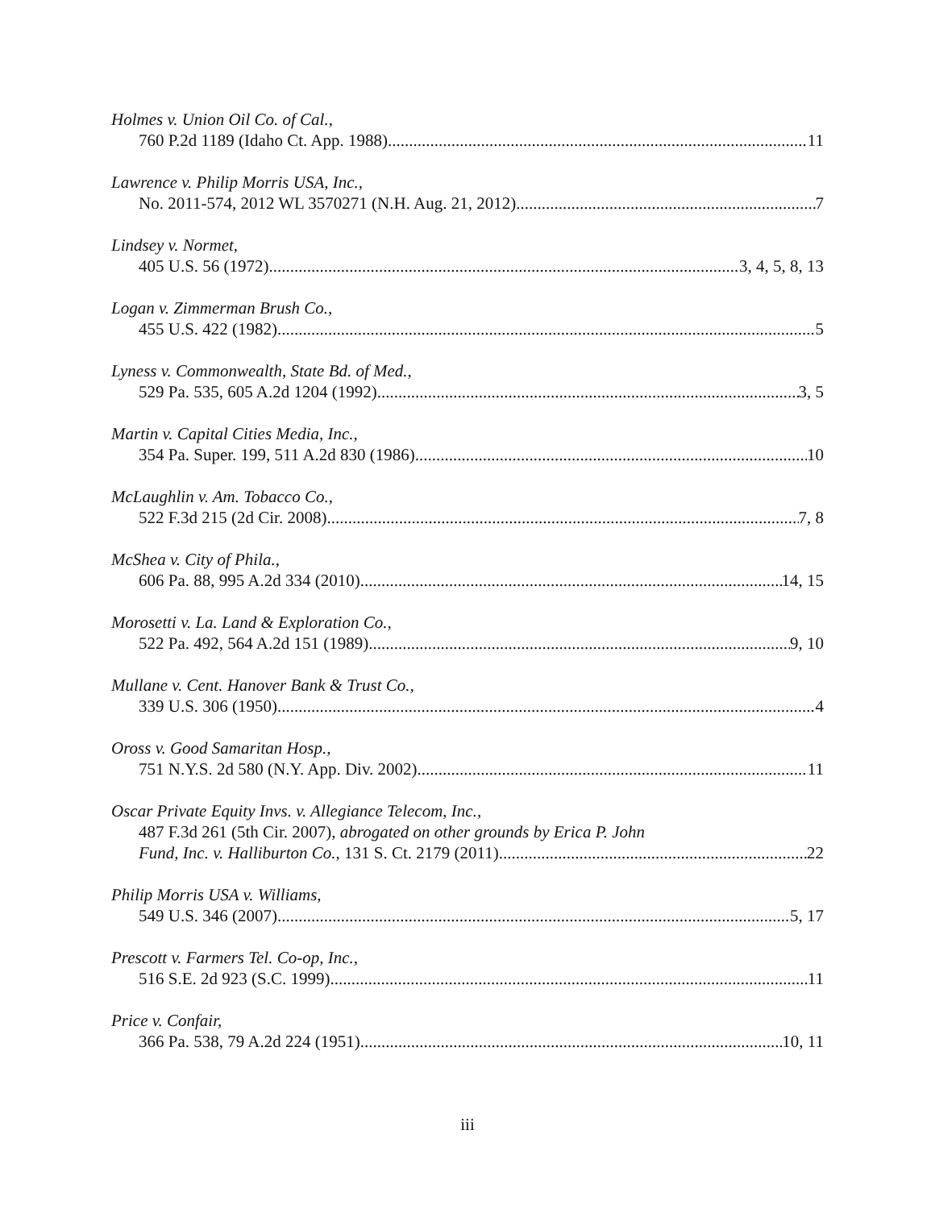Holmes v. Union Oil Co. of Cal.,
760 P.2d 1189 (Idaho Ct. App. 1988) 11
Lawrence v. Philip Morris USA, Inc.,
No. 2011-574, 2012 WL 3570271 (N.H. Aug. 21, 2012) 7
Lindsey v. Normet,
405 U.S. 56 (1972) 3, 4, 5, 8, 13
Logan v. Zimmerman Brush Co.,
455 U.S. 422 (1982) 5
Lyness v. Commonwealth, State Bd. of Med.,
529 Pa. 535, 605 A.2d 1204 (1992) 3, 5
Martin v. Capital Cities Media, Inc.,
354 Pa. Super. 199, 511 A.2d 830 (1986) 10
McLaughlin v. Am. Tobacco Co.,
522 F.3d 215 (2d Cir. 2008) 7, 8
McShea v. City of Phila.,
606 Pa. 88, 995 A.2d 334 (2010) 14, 15
Morosetti v. La. Land & Exploration Co.,
522 Pa. 492, 564 A.2d 151 (1989) 9, 10
Mullane v. Cent. Hanover Bank & Trust Co.,
339 U.S. 306 (1950) 4
Oross v. Good Samaritan Hosp.,
751 N.Y.S. 2d 580 (N.Y. App. Div. 2002) 11
Oscar Private Equity Invs. v. Allegiance Telecom, Inc.,
487 F.3d 261 (5th Cir. 2007), abrogated on other grounds by Erica P. John
Fund, Inc. v. Halliburton Co., 131 S. Ct. 2179 (2011) 22
Philip Morris USA v. Williams,
549 U.S. 346 (2007) 5, 17
Prescott v. Farmers Tel. Co-op, Inc.,
516 S.E. 2d 923 (S.C. 1999) 11
Price v. Confair,
366 Pa. 538, 79 A.2d 224 (1951) 10, 11
iii